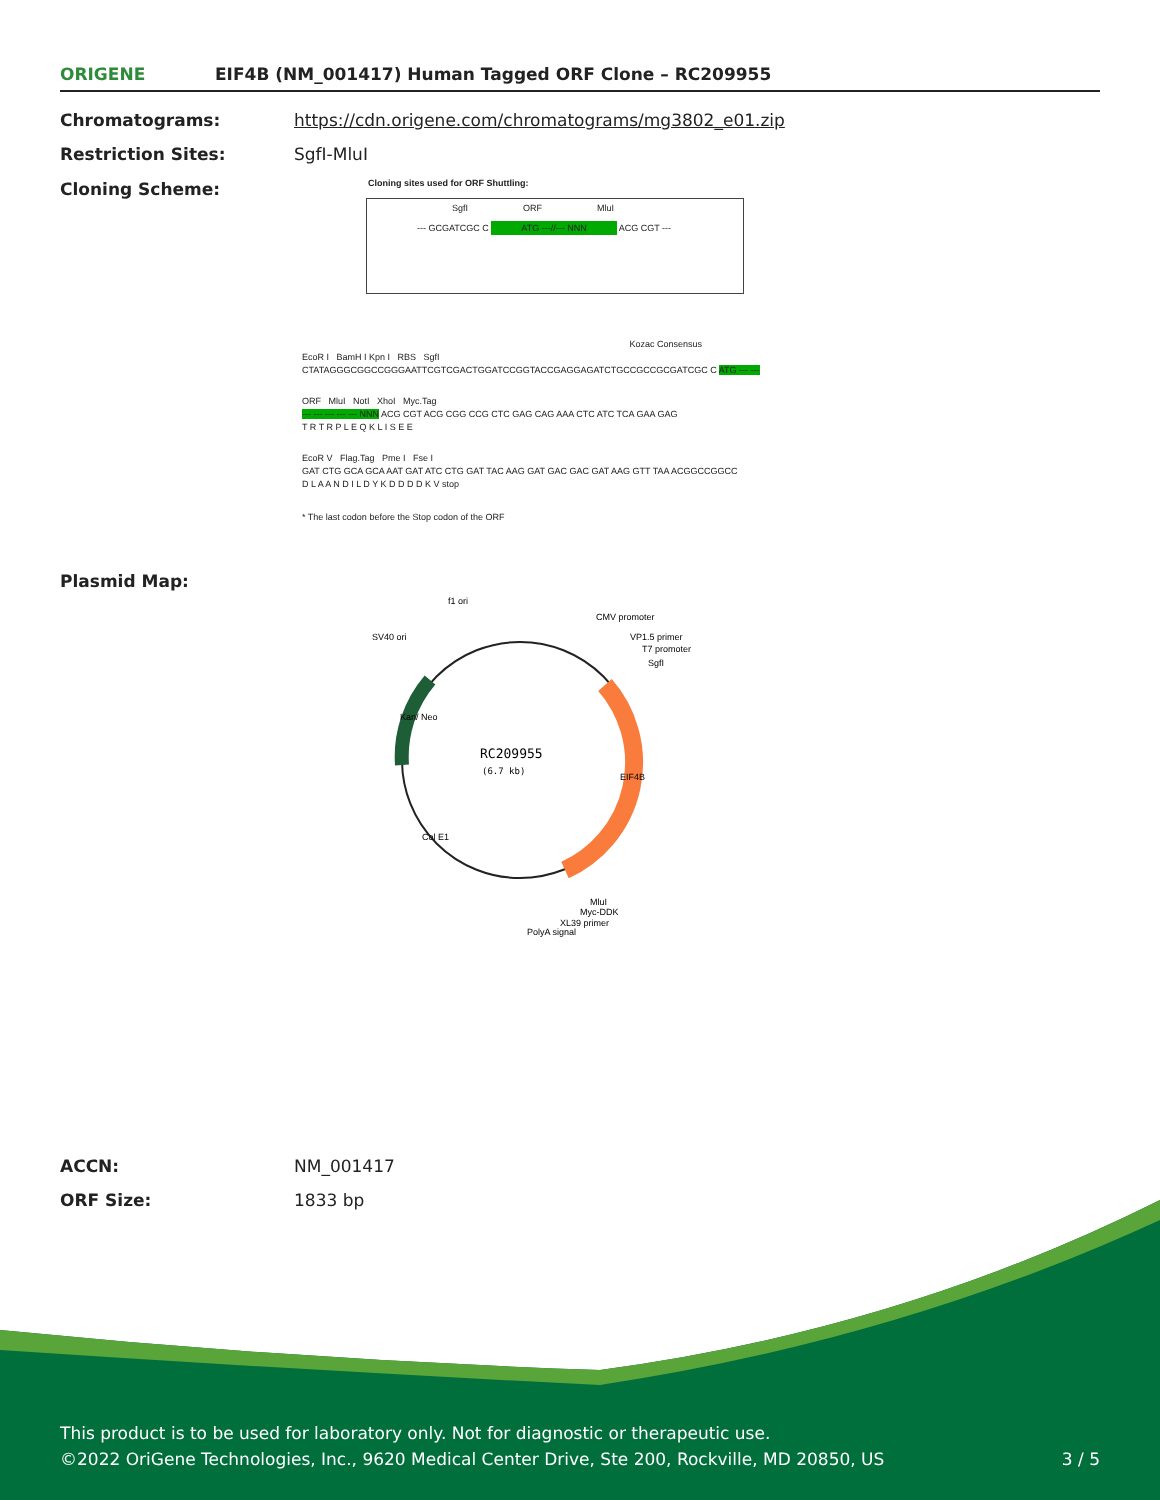ORIGENE
EIF4B (NM_001417) Human Tagged ORF Clone – RC209955
Chromatograms: https://cdn.origene.com/chromatograms/mg3802_e01.zip
Restriction Sites: SgfI-MluI
Cloning Scheme:
Cloning sites used for ORF Shuttling:
--- GCGATCGC C ATG ---//--- NNN ACG CGT ---
SgfI ORF MluI
Kozac Consensus
EcoR I BamH I Kpn I RBS SgfI
CTATAGGGCGGCCGGGAATTCGTCGACTGGATCCGGTACCGAGGAGATCTGCCGCCGCGATCGC C ATG --- ---
ORF MluI NotI XhoI Myc.Tag
--- --- --- --- --- NNN ACG CGT ACG CGG CCG CTC GAG CAG AAA CTC ATC TCA GAA GAG
T R T R P L E Q K L I S E E
EcoR V Flag.Tag Pme I Fse I
GAT CTG GCA GCA AAT GAT ATC CTG GAT TAC AAG GAT GAC GAC GAT AAG GTT TAA ACGGCCGGCC
D L A A N D I L D Y K D D D D K V stop
* The last codon before the Stop codon of the ORF
Plasmid Map:
RC209955
(6.7 kb)
f1 ori
SV40 ori
CMV promoter
VP1.5 primer
T7 promoter
SgfI
EIF4B
Kan/ Neo
Col E1
MluI
Myc-DDK
XL39 primer
PolyA signal
ACCN: NM_001417
ORF Size: 1833 bp
This product is to be used for laboratory only. Not for diagnostic or therapeutic use.
©2022 OriGene Technologies, Inc., 9620 Medical Center Drive, Ste 200, Rockville, MD 20850, US 3 / 5